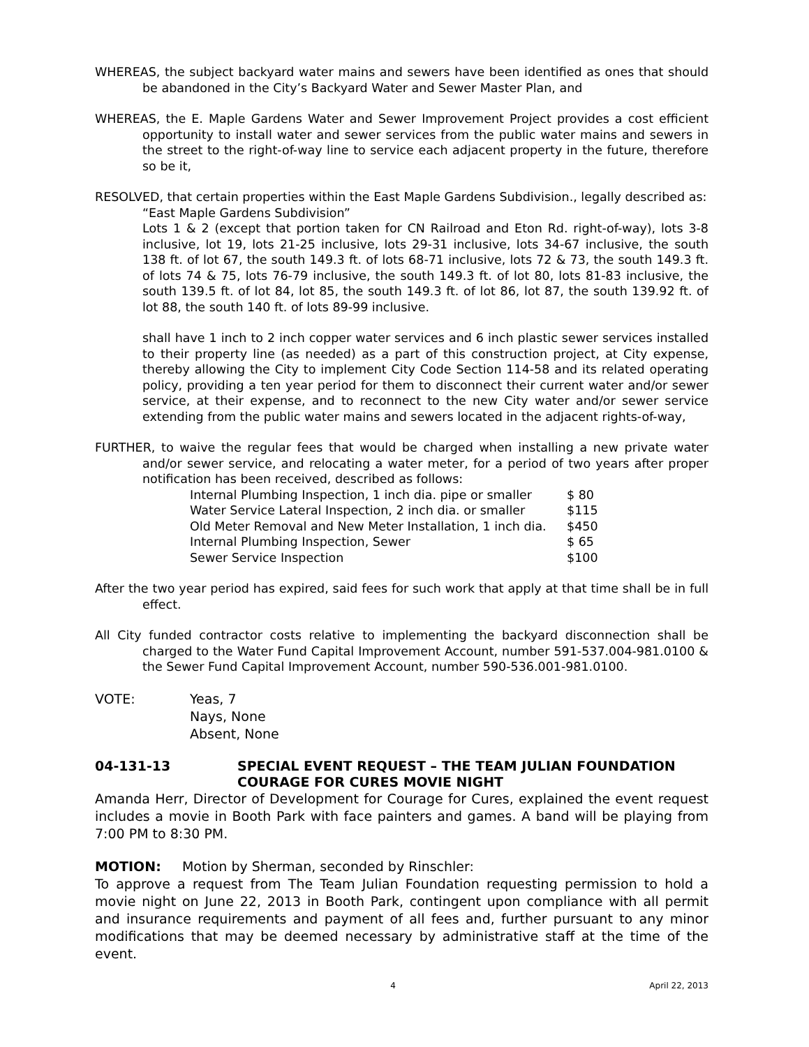WHEREAS, the subject backyard water mains and sewers have been identified as ones that should be abandoned in the City’s Backyard Water and Sewer Master Plan, and
WHEREAS, the E. Maple Gardens Water and Sewer Improvement Project provides a cost efficient opportunity to install water and sewer services from the public water mains and sewers in the street to the right-of-way line to service each adjacent property in the future, therefore so be it,
RESOLVED, that certain properties within the East Maple Gardens Subdivision., legally described as:
“East Maple Gardens Subdivision”
Lots 1 & 2 (except that portion taken for CN Railroad and Eton Rd. right-of-way), lots 3-8 inclusive, lot 19, lots 21-25 inclusive, lots 29-31 inclusive, lots 34-67 inclusive, the south 138 ft. of lot 67, the south 149.3 ft. of lots 68-71 inclusive, lots 72 & 73, the south 149.3 ft. of lots 74 & 75, lots 76-79 inclusive, the south 149.3 ft. of lot 80, lots 81-83 inclusive, the south 139.5 ft. of lot 84, lot 85, the south 149.3 ft. of lot 86, lot 87, the south 139.92 ft. of lot 88, the south 140 ft. of lots 89-99 inclusive.
shall have 1 inch to 2 inch copper water services and 6 inch plastic sewer services installed to their property line (as needed) as a part of this construction project, at City expense, thereby allowing the City to implement City Code Section 114-58 and its related operating policy, providing a ten year period for them to disconnect their current water and/or sewer service, at their expense, and to reconnect to the new City water and/or sewer service extending from the public water mains and sewers located in the adjacent rights-of-way,
FURTHER, to waive the regular fees that would be charged when installing a new private water and/or sewer service, and relocating a water meter, for a period of two years after proper notification has been received, described as follows:
| Internal Plumbing Inspection, 1 inch dia. pipe or smaller | $ 80 |
| Water Service Lateral Inspection, 2 inch dia. or smaller | $115 |
| Old Meter Removal and New Meter Installation, 1 inch dia. | $450 |
| Internal Plumbing Inspection, Sewer | $ 65 |
| Sewer Service Inspection | $100 |
After the two year period has expired, said fees for such work that apply at that time shall be in full effect.
All City funded contractor costs relative to implementing the backyard disconnection shall be charged to the Water Fund Capital Improvement Account, number 591-537.004-981.0100 & the Sewer Fund Capital Improvement Account, number 590-536.001-981.0100.
VOTE: Yeas, 7
Nays, None
Absent, None
04-131-13 SPECIAL EVENT REQUEST – THE TEAM JULIAN FOUNDATION COURAGE FOR CURES MOVIE NIGHT
Amanda Herr, Director of Development for Courage for Cures, explained the event request includes a movie in Booth Park with face painters and games. A band will be playing from 7:00 PM to 8:30 PM.
MOTION: Motion by Sherman, seconded by Rinschler:
To approve a request from The Team Julian Foundation requesting permission to hold a movie night on June 22, 2013 in Booth Park, contingent upon compliance with all permit and insurance requirements and payment of all fees and, further pursuant to any minor modifications that may be deemed necessary by administrative staff at the time of the event.
4 April 22, 2013